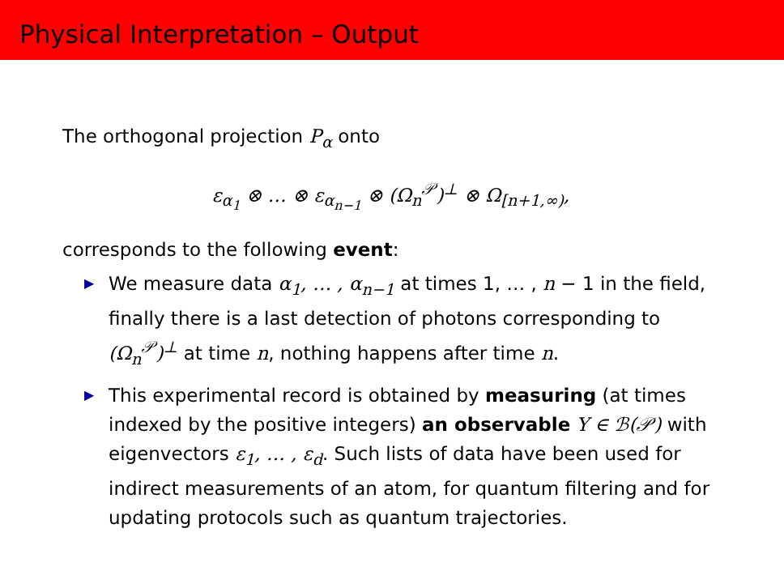Physical Interpretation – Output
The orthogonal projection P<sub>α</sub> onto
ε<sub>α<sub>1</sub></sub> ⊗ … ⊗ ε<sub>α<sub>n−1</sub></sub> ⊗ (Ω<sub>n</sub><sup>𝒫</sup>)<sup>⊥</sup> ⊗ Ω<sub>[n+1,∞)</sub>,
corresponds to the following event:
▶ We measure data α<sub>1</sub>, … , α<sub>n−1</sub> at times 1, … , n − 1 in the field, finally there is a last detection of photons corresponding to (Ω<sub>n</sub><sup>𝒫</sup>)<sup>⊥</sup> at time n, nothing happens after time n.
▶ This experimental record is obtained by measuring (at times indexed by the positive integers) an observable Y ∈ ℬ(𝒫) with eigenvectors ε<sub>1</sub>, … , ε<sub>d</sub>. Such lists of data have been used for indirect measurements of an atom, for quantum filtering and for updating protocols such as quantum trajectories.